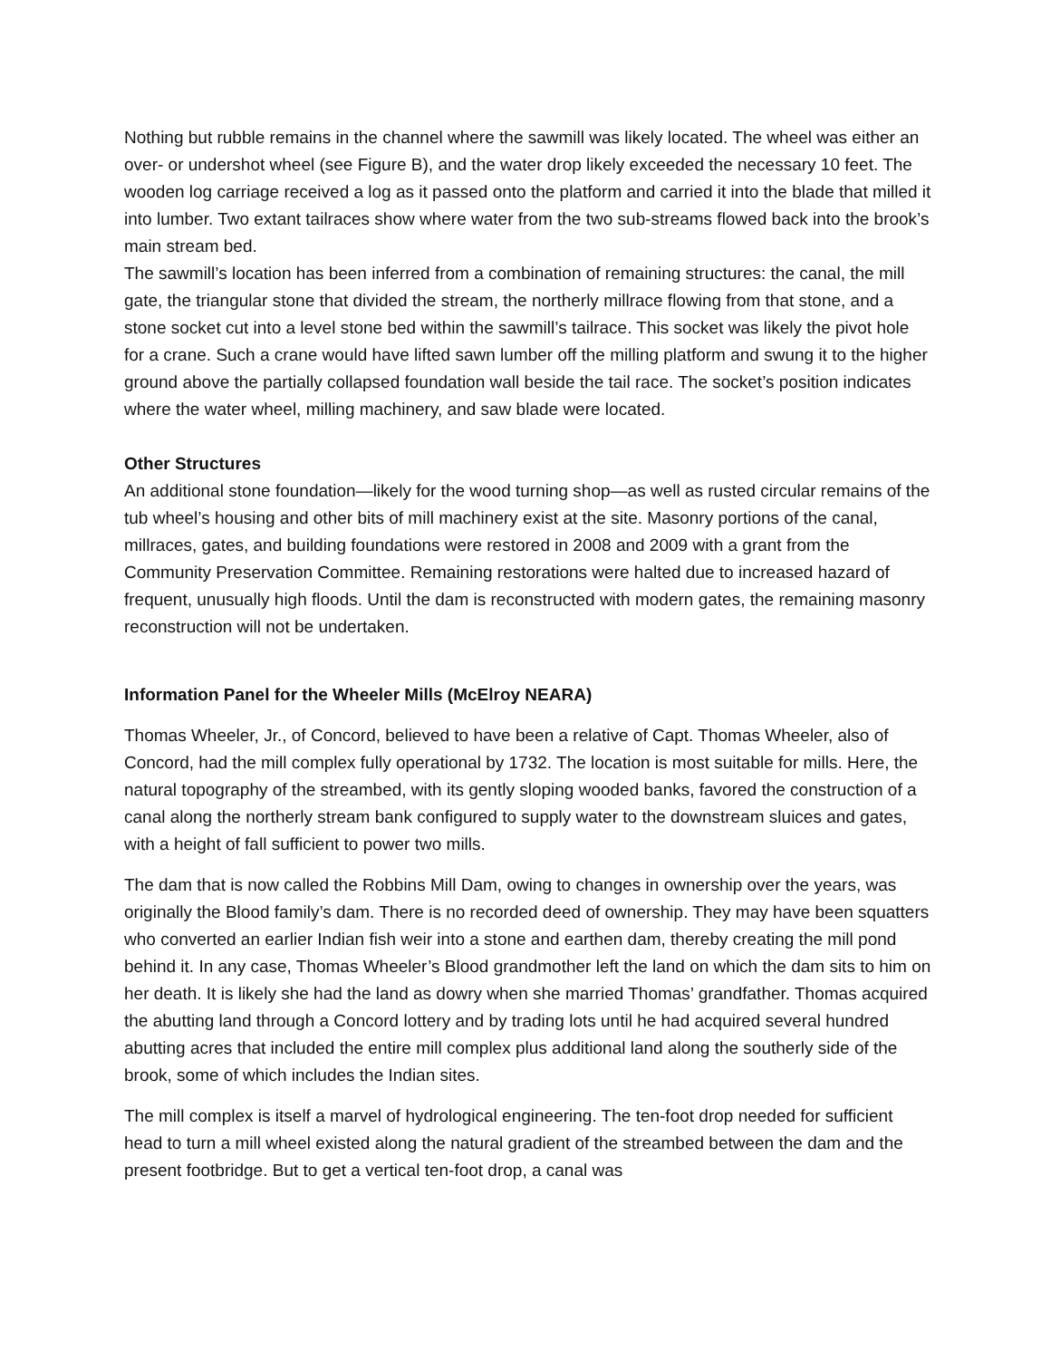Nothing but rubble remains in the channel where the sawmill was likely located. The wheel was either an over- or undershot wheel (see Figure B), and the water drop likely exceeded the necessary 10 feet. The wooden log carriage received a log as it passed onto the platform and carried it into the blade that milled it into lumber. Two extant tailraces show where water from the two sub-streams flowed back into the brook’s main stream bed.
The sawmill’s location has been inferred from a combination of remaining structures: the canal, the mill gate, the triangular stone that divided the stream, the northerly millrace flowing from that stone, and a stone socket cut into a level stone bed within the sawmill’s tailrace. This socket was likely the pivot hole for a crane. Such a crane would have lifted sawn lumber off the milling platform and swung it to the higher ground above the partially collapsed foundation wall beside the tail race. The socket’s position indicates where the water wheel, milling machinery, and saw blade were located.
Other Structures
An additional stone foundation—likely for the wood turning shop—as well as rusted circular remains of the tub wheel’s housing and other bits of mill machinery exist at the site. Masonry portions of the canal, millraces, gates, and building foundations were restored in 2008 and 2009 with a grant from the Community Preservation Committee. Remaining restorations were halted due to increased hazard of frequent, unusually high floods. Until the dam is reconstructed with modern gates, the remaining masonry reconstruction will not be undertaken.
Information Panel for the Wheeler Mills (McElroy NEARA)
Thomas Wheeler, Jr., of Concord, believed to have been a relative of Capt. Thomas Wheeler, also of Concord, had the mill complex fully operational by 1732. The location is most suitable for mills. Here, the natural topography of the streambed, with its gently sloping wooded banks, favored the construction of a canal along the northerly stream bank configured to supply water to the downstream sluices and gates, with a height of fall sufficient to power two mills.
The dam that is now called the Robbins Mill Dam, owing to changes in ownership over the years, was originally the Blood family’s dam. There is no recorded deed of ownership. They may have been squatters who converted an earlier Indian fish weir into a stone and earthen dam, thereby creating the mill pond behind it. In any case, Thomas Wheeler’s Blood grandmother left the land on which the dam sits to him on her death. It is likely she had the land as dowry when she married Thomas’ grandfather. Thomas acquired the abutting land through a Concord lottery and by trading lots until he had acquired several hundred abutting acres that included the entire mill complex plus additional land along the southerly side of the brook, some of which includes the Indian sites.
The mill complex is itself a marvel of hydrological engineering. The ten-foot drop needed for sufficient head to turn a mill wheel existed along the natural gradient of the streambed between the dam and the present footbridge. But to get a vertical ten-foot drop, a canal was